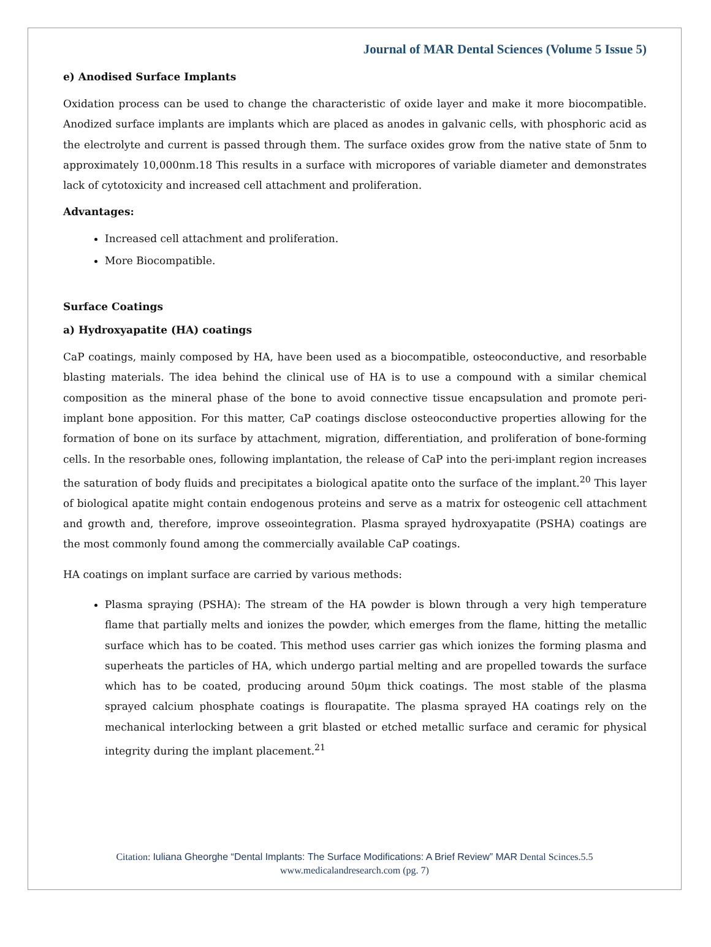Journal of MAR Dental Sciences (Volume 5 Issue 5)
e) Anodised Surface Implants
Oxidation process can be used to change the characteristic of oxide layer and make it more biocompatible. Anodized surface implants are implants which are placed as anodes in galvanic cells, with phosphoric acid as the electrolyte and current is passed through them. The surface oxides grow from the native state of 5nm to approximately 10,000nm.18 This results in a surface with micropores of variable diameter and demonstrates lack of cytotoxicity and increased cell attachment and proliferation.
Advantages:
Increased cell attachment and proliferation.
More Biocompatible.
Surface Coatings
a) Hydroxyapatite (HA) coatings
CaP coatings, mainly composed by HA, have been used as a biocompatible, osteoconductive, and resorbable blasting materials. The idea behind the clinical use of HA is to use a compound with a similar chemical composition as the mineral phase of the bone to avoid connective tissue encapsulation and promote peri-implant bone apposition. For this matter, CaP coatings disclose osteoconductive properties allowing for the formation of bone on its surface by attachment, migration, differentiation, and proliferation of bone-forming cells. In the resorbable ones, following implantation, the release of CaP into the peri-implant region increases the saturation of body fluids and precipitates a biological apatite onto the surface of the implant.<sup>20</sup> This layer of biological apatite might contain endogenous proteins and serve as a matrix for osteogenic cell attachment and growth and, therefore, improve osseointegration. Plasma sprayed hydroxyapatite (PSHA) coatings are the most commonly found among the commercially available CaP coatings.
HA coatings on implant surface are carried by various methods:
Plasma spraying (PSHA): The stream of the HA powder is blown through a very high temperature flame that partially melts and ionizes the powder, which emerges from the flame, hitting the metallic surface which has to be coated. This method uses carrier gas which ionizes the forming plasma and superheats the particles of HA, which undergo partial melting and are propelled towards the surface which has to be coated, producing around 50μm thick coatings. The most stable of the plasma sprayed calcium phosphate coatings is flourapatite. The plasma sprayed HA coatings rely on the mechanical interlocking between a grit blasted or etched metallic surface and ceramic for physical integrity during the implant placement.<sup>21</sup>
Citation: Iuliana Gheorghe “Dental Implants: The Surface Modifications: A Brief Review” MAR Dental Scinces.5.5
www.medicalandresearch.com (pg. 7)